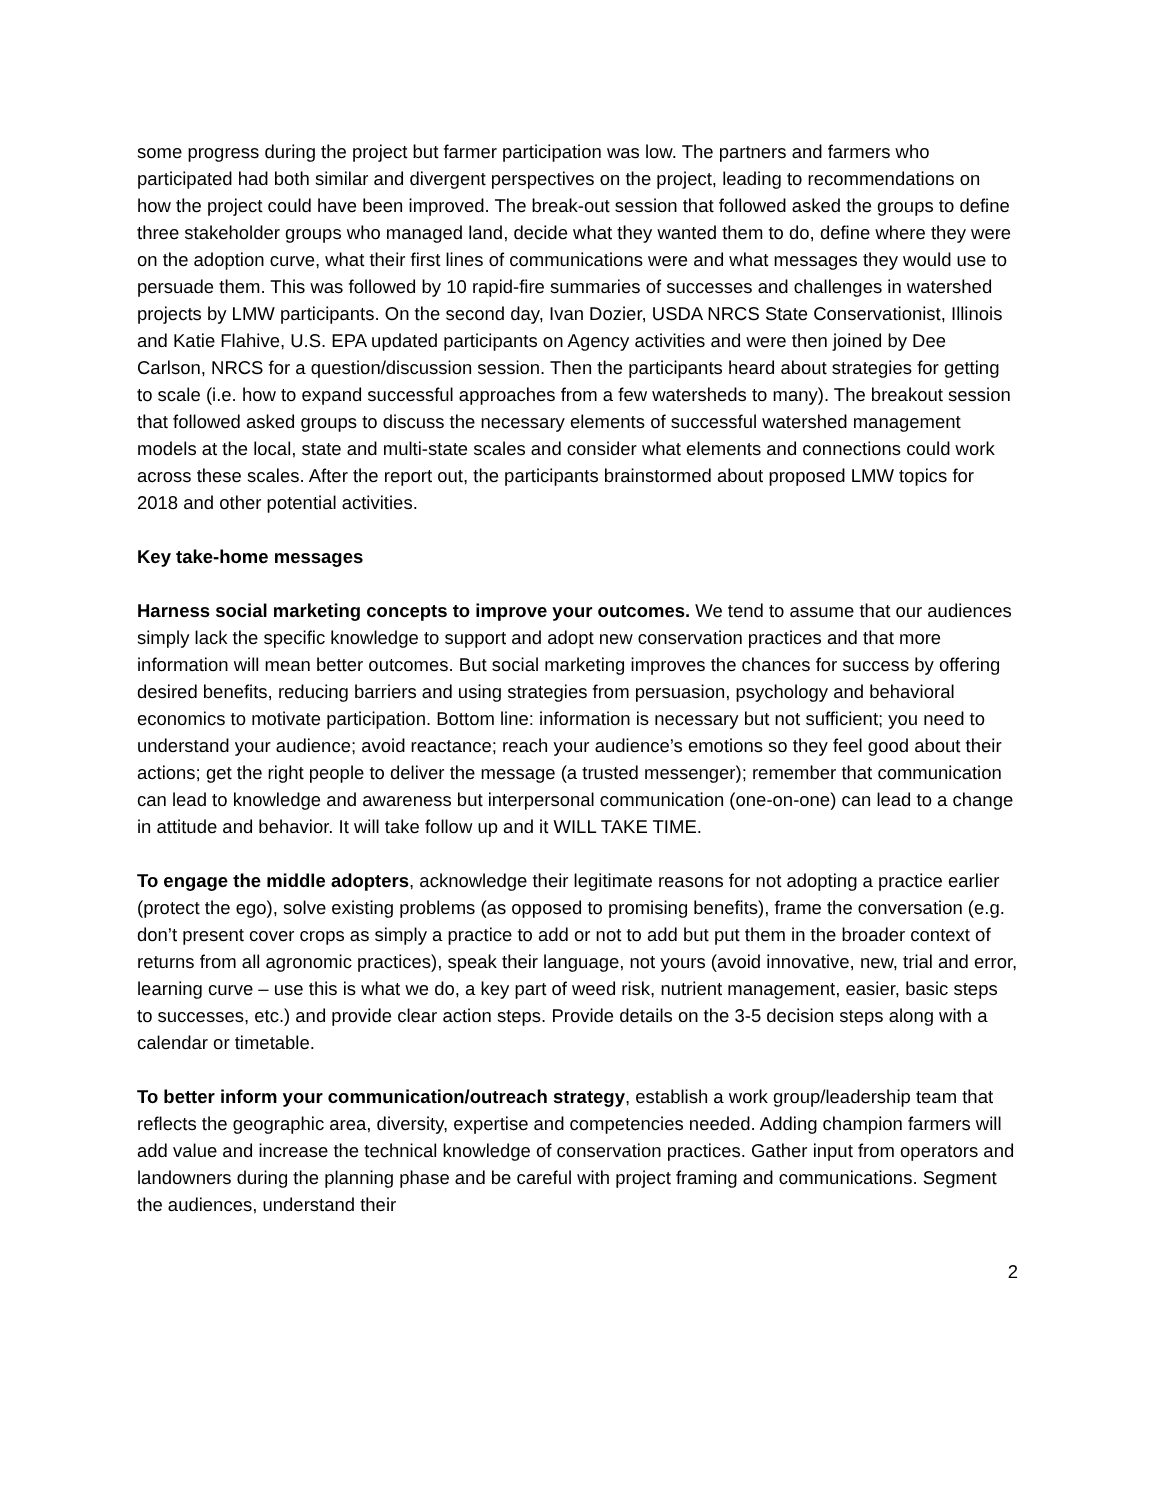some progress during the project but farmer participation was low. The partners and farmers who participated had both similar and divergent perspectives on the project, leading to recommendations on how the project could have been improved. The break-out session that followed asked the groups to define three stakeholder groups who managed land, decide what they wanted them to do, define where they were on the adoption curve, what their first lines of communications were and what messages they would use to persuade them. This was followed by 10 rapid-fire summaries of successes and challenges in watershed projects by LMW participants. On the second day, Ivan Dozier, USDA NRCS State Conservationist, Illinois and Katie Flahive, U.S. EPA updated participants on Agency activities and were then joined by Dee Carlson, NRCS for a question/discussion session. Then the participants heard about strategies for getting to scale (i.e. how to expand successful approaches from a few watersheds to many). The breakout session that followed asked groups to discuss the necessary elements of successful watershed management models at the local, state and multi-state scales and consider what elements and connections could work across these scales. After the report out, the participants brainstormed about proposed LMW topics for 2018 and other potential activities.
Key take-home messages
Harness social marketing concepts to improve your outcomes. We tend to assume that our audiences simply lack the specific knowledge to support and adopt new conservation practices and that more information will mean better outcomes. But social marketing improves the chances for success by offering desired benefits, reducing barriers and using strategies from persuasion, psychology and behavioral economics to motivate participation. Bottom line: information is necessary but not sufficient; you need to understand your audience; avoid reactance; reach your audience’s emotions so they feel good about their actions; get the right people to deliver the message (a trusted messenger); remember that communication can lead to knowledge and awareness but interpersonal communication (one-on-one) can lead to a change in attitude and behavior. It will take follow up and it WILL TAKE TIME.
To engage the middle adopters, acknowledge their legitimate reasons for not adopting a practice earlier (protect the ego), solve existing problems (as opposed to promising benefits), frame the conversation (e.g. don’t present cover crops as simply a practice to add or not to add but put them in the broader context of returns from all agronomic practices), speak their language, not yours (avoid innovative, new, trial and error, learning curve – use this is what we do, a key part of weed risk, nutrient management, easier, basic steps to successes, etc.) and provide clear action steps. Provide details on the 3-5 decision steps along with a calendar or timetable.
To better inform your communication/outreach strategy, establish a work group/leadership team that reflects the geographic area, diversity, expertise and competencies needed. Adding champion farmers will add value and increase the technical knowledge of conservation practices. Gather input from operators and landowners during the planning phase and be careful with project framing and communications. Segment the audiences, understand their
2